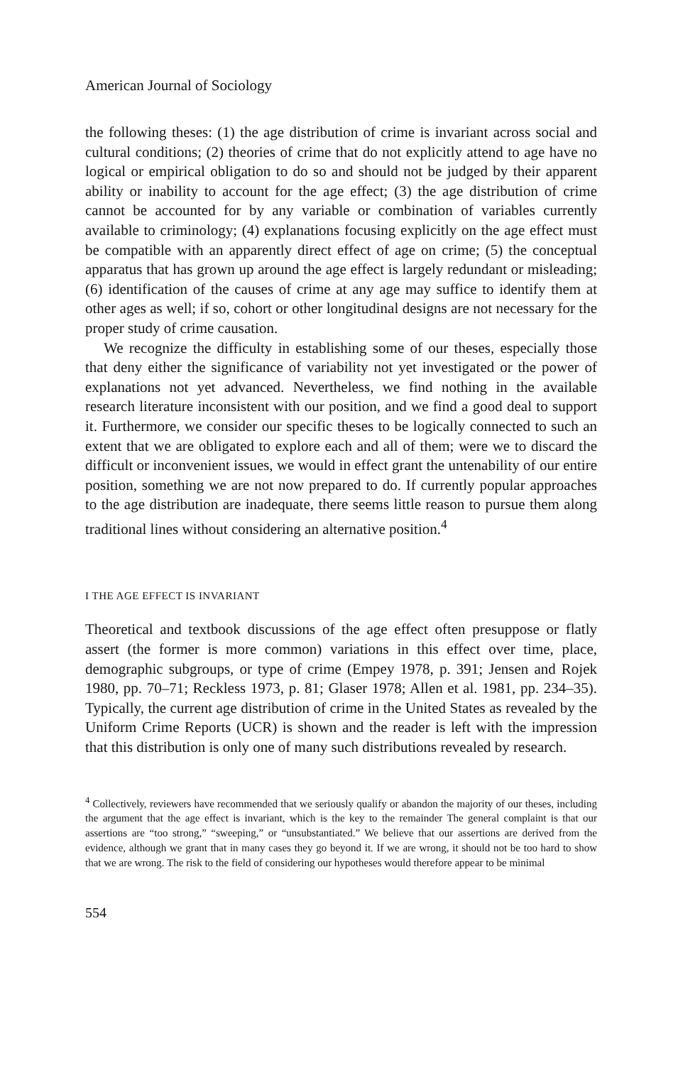American Journal of Sociology
the following theses: (1) the age distribution of crime is invariant across social and cultural conditions; (2) theories of crime that do not explicitly attend to age have no logical or empirical obligation to do so and should not be judged by their apparent ability or inability to account for the age effect; (3) the age distribution of crime cannot be accounted for by any variable or combination of variables currently available to criminology; (4) explanations focusing explicitly on the age effect must be compatible with an apparently direct effect of age on crime; (5) the conceptual apparatus that has grown up around the age effect is largely redundant or misleading; (6) identification of the causes of crime at any age may suffice to identify them at other ages as well; if so, cohort or other longitudinal designs are not necessary for the proper study of crime causation.
We recognize the difficulty in establishing some of our theses, especially those that deny either the significance of variability not yet investigated or the power of explanations not yet advanced. Nevertheless, we find nothing in the available research literature inconsistent with our position, and we find a good deal to support it. Furthermore, we consider our specific theses to be logically connected to such an extent that we are obligated to explore each and all of them; were we to discard the difficult or inconvenient issues, we would in effect grant the untenability of our entire position, something we are not now prepared to do. If currently popular approaches to the age distribution are inadequate, there seems little reason to pursue them along traditional lines without considering an alternative position.<sup>4</sup>
I THE AGE EFFECT IS INVARIANT
Theoretical and textbook discussions of the age effect often presuppose or flatly assert (the former is more common) variations in this effect over time, place, demographic subgroups, or type of crime (Empey 1978, p. 391; Jensen and Rojek 1980, pp. 70–71; Reckless 1973, p. 81; Glaser 1978; Allen et al. 1981, pp. 234–35). Typically, the current age distribution of crime in the United States as revealed by the Uniform Crime Reports (UCR) is shown and the reader is left with the impression that this distribution is only one of many such distributions revealed by research.
<sup>4</sup> Collectively, reviewers have recommended that we seriously qualify or abandon the majority of our theses, including the argument that the age effect is invariant, which is the key to the remainder The general complaint is that our assertions are “too strong,” “sweeping,” or “unsubstantiated.” We believe that our assertions are derived from the evidence, although we grant that in many cases they go beyond it. If we are wrong, it should not be too hard to show that we are wrong. The risk to the field of considering our hypotheses would therefore appear to be minimal
554